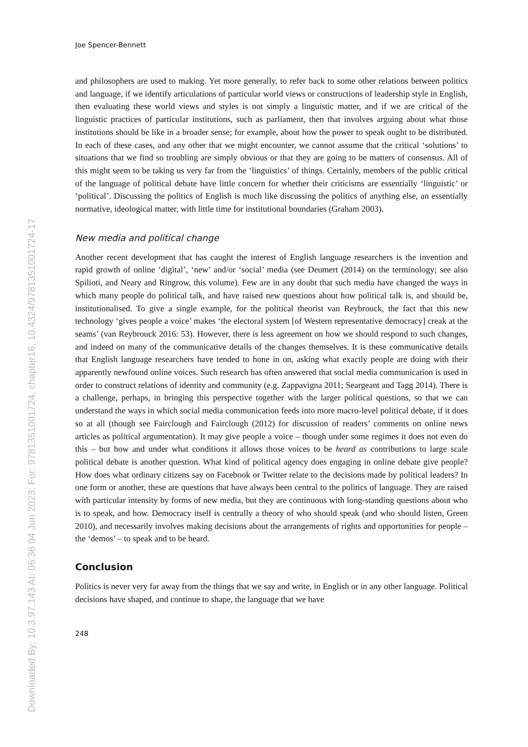Downloaded By: 10.3.97.143 At: 06:36 04 Jun 2023; For: 9781351001724, chapter16, 10.4324/9781351001724-17
Joe Spencer-Bennett
and philosophers are used to making. Yet more generally, to refer back to some other relations between politics and language, if we identify articulations of particular world views or constructions of leadership style in English, then evaluating these world views and styles is not simply a linguistic matter, and if we are critical of the linguistic practices of particular institutions, such as parliament, then that involves arguing about what those institutions should be like in a broader sense; for example, about how the power to speak ought to be distributed. In each of these cases, and any other that we might encounter, we cannot assume that the critical ‘solutions’ to situations that we find so troubling are simply obvious or that they are going to be matters of consensus. All of this might seem to be taking us very far from the ‘linguistics’ of things. Certainly, members of the public critical of the language of political debate have little concern for whether their criticisms are essentially ‘linguistic’ or ‘political’. Discussing the politics of English is much like discussing the politics of anything else, an essentially normative, ideological matter, with little time for institutional boundaries (Graham 2003).
New media and political change
Another recent development that has caught the interest of English language researchers is the invention and rapid growth of online ‘digital’, ‘new’ and/or ‘social’ media (see Deumert (2014) on the terminology; see also Spilioti, and Neary and Ringrow, this volume). Few are in any doubt that such media have changed the ways in which many people do political talk, and have raised new questions about how political talk is, and should be, institutionalised. To give a single example, for the political theorist van Reybrouck, the fact that this new technology ‘gives people a voice’ makes ‘the electoral system [of Western representative democracy] creak at the seams’ (van Reybrouck 2016: 53). However, there is less agreement on how we should respond to such changes, and indeed on many of the communicative details of the changes themselves. It is these communicative details that English language researchers have tended to hone in on, asking what exactly people are doing with their apparently newfound online voices. Such research has often answered that social media communication is used in order to construct relations of identity and community (e.g. Zappavigna 2011; Seargeant and Tagg 2014). There is a challenge, perhaps, in bringing this perspective together with the larger political questions, so that we can understand the ways in which social media communication feeds into more macro-level political debate, if it does so at all (though see Fairclough and Fairclough (2012) for discussion of readers’ comments on online news articles as political argumentation). It may give people a voice – though under some regimes it does not even do this – but how and under what conditions it allows those voices to be heard as contributions to large scale political debate is another question. What kind of political agency does engaging in online debate give people? How does what ordinary citizens say on Facebook or Twitter relate to the decisions made by political leaders? In one form or another, these are questions that have always been central to the politics of language. They are raised with particular intensity by forms of new media, but they are continuous with long-standing questions about who is to speak, and how. Democracy itself is centrally a theory of who should speak (and who should listen, Green 2010), and necessarily involves making decisions about the arrangements of rights and opportunities for people – the ‘demos’ – to speak and to be heard.
Conclusion
Politics is never very far away from the things that we say and write, in English or in any other language. Political decisions have shaped, and continue to shape, the language that we have
248